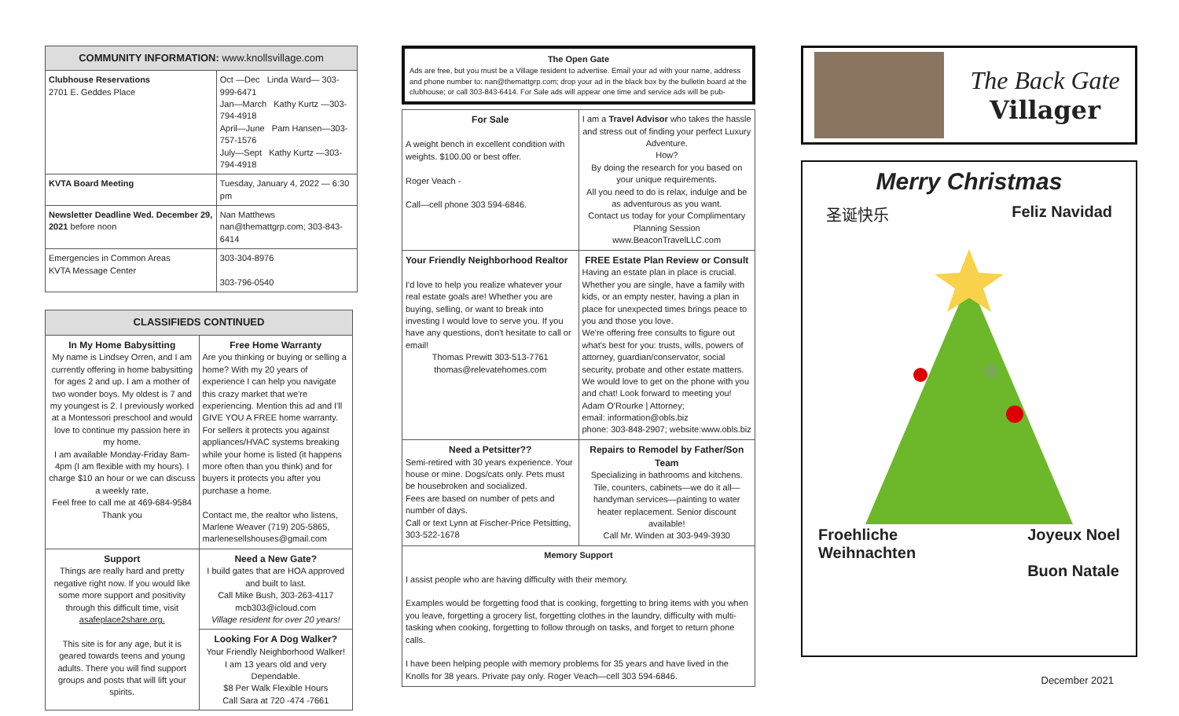| COMMUNITY INFORMATION: www.knollsvillage.com | |
| --- | --- |
| Clubhouse Reservations 2701 E. Geddes Place | Oct —Dec Linda Ward— 303-999-6471 Jan—March Kathy Kurtz —303-794-4918 April—June Pam Hansen—303-757-1576 July—Sept Kathy Kurtz —303-794-4918 |
| KVTA Board Meeting | Tuesday, January 4, 2022 — 6:30 pm |
| Newsletter Deadline Wed. December 29, 2021 before noon | Nan Matthews nan@themattgrp.com; 303-843-6414 |
| Emergencies in Common Areas KVTA Message Center | 303-304-8976 303-796-0540 |
| CLASSIFIEDS CONTINUED | |
| --- | --- |
| In My Home Babysitting My name is Lindsey Orren, and I am currently offering in home babysitting for ages 2 and up. I am a mother of two wonder boys. My oldest is 7 and my youngest is 2. I previously worked at a Montessori preschool and would love to continue my passion here in my home. I am available Monday-Friday 8am-4pm (I am flexible with my hours). I charge $10 an hour or we can discuss a weekly rate. Feel free to call me at 469-684-9584 Thank you | Free Home Warranty Are you thinking or buying or selling a home? With my 20 years of experience I can help you navigate this crazy market that we're experiencing. Mention this ad and I'll GIVE YOU A FREE home warranty. For sellers it protects you against appliances/HVAC systems breaking while your home is listed (it happens more often than you think) and for buyers it protects you after you purchase a home. Contact me, the realtor who listens, Marlene Weaver (719) 205-5865, marlenesellshouses@gmail.com |
| Support Things are really hard and pretty negative right now. If you would like some more support and positivity through this difficult time, visit asafeplace2share.org. This site is for any age, but it is geared towards teens and young adults. There you will find support groups and posts that will lift your spirits. | Need a New Gate? I build gates that are HOA approved and built to last. Call Mike Bush, 303-263-4117 mcb303@icloud.com Village resident for over 20 years! |
| | Looking For A Dog Walker? Your Friendly Neighborhood Walker! I am 13 years old and very Dependable. $8 Per Walk Flexible Hours Call Sara at 720 -474 -7661 |
The Open Gate
Ads are free, but you must be a Village resident to advertise. Email your ad with your name, address and phone number to: nan@themattgrp.com; drop your ad in the black box by the bulletin board at the clubhouse; or call 303-843-6414. For Sale ads will appear one time and service ads will be pub-
| For Sale A weight bench in excellent condition with weights. $100.00 or best offer. Roger Veach - Call—cell phone 303 594-6846. | I am a Travel Advisor who takes the hassle and stress out of finding your perfect Luxury Adventure. How? By doing the research for you based on your unique requirements. All you need to do is relax, indulge and be as adventurous as you want. Contact us today for your Complimentary Planning Session www.BeaconTravelLLC.com |
| Your Friendly Neighborhood Realtor I'd love to help you realize whatever your real estate goals are! Whether you are buying, selling, or want to break into investing I would love to serve you. If you have any questions, don't hesitate to call or email! Thomas Prewitt 303-513-7761 thomas@relevatehomes.com | FREE Estate Plan Review or Consult Having an estate plan in place is crucial. Whether you are single, have a family with kids, or an empty nester, having a plan in place for unexpected times brings peace to you and those you love. We're offering free consults to figure out what's best for you: trusts, wills, powers of attorney, guardian/conservator, social security, probate and other estate matters. We would love to get on the phone with you and chat! Look forward to meeting you! Adam O'Rourke / Attorney; email: information@obls.biz phone: 303-848-2907; website:www.obls.biz |
| Need a Petsitter?? Semi-retired with 30 years experience. Your house or mine. Dogs/cats only. Pets must be housebroken and socialized. Fees are based on number of pets and number of days. Call or text Lynn at Fischer-Price Petsitting, 303-522-1678 | Repairs to Remodel by Father/Son Team Specializing in bathrooms and kitchens. Tile, counters, cabinets—we do it all—handyman services—painting to water heater replacement. Senior discount available! Call Mr. Winden at 303-949-3930 |
| Memory Support I assist people who are having difficulty with their memory. Examples would be forgetting food that is cooking, forgetting to bring items with you when you leave, forgetting a grocery list, forgetting clothes in the laundry, difficulty with multi-tasking when cooking, forgetting to follow through on tasks, and forget to return phone calls. I have been helping people with memory problems for 35 years and have lived in the Knolls for 38 years. Private pay only. Roger Veach—cell 303 594-6846. | |
The Back Gate
Villager
Merry Christmas
圣诞快乐 Feliz Navidad
Froehliche
Weihnachten Joyeux Noel
Buon Natale
December 2021